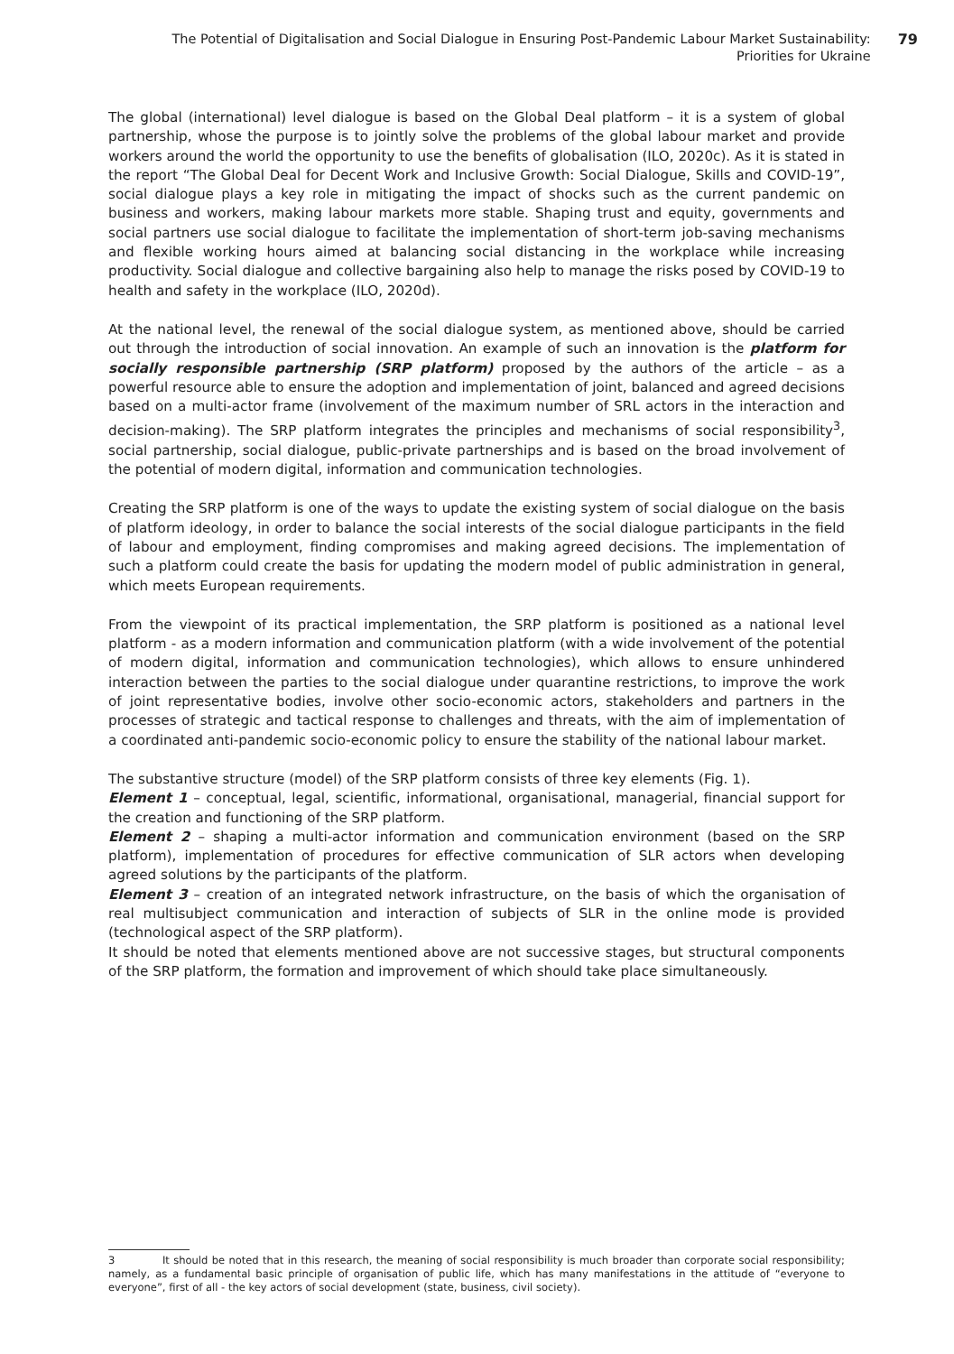The Potential of Digitalisation and Social Dialogue in Ensuring Post-Pandemic Labour Market Sustainability:
Priorities for Ukraine
79
The global (international) level dialogue is based on the Global Deal platform – it is a system of global partnership, whose the purpose is to jointly solve the problems of the global labour market and provide workers around the world the opportunity to use the benefits of globalisation (ILO, 2020c). As it is stated in the report “The Global Deal for Decent Work and Inclusive Growth: Social Dialogue, Skills and COVID-19”, social dialogue plays a key role in mitigating the impact of shocks such as the current pandemic on business and workers, making labour markets more stable. Shaping trust and equity, governments and social partners use social dialogue to facilitate the implementation of short-term job-saving mechanisms and flexible working hours aimed at balancing social distancing in the workplace while increasing productivity. Social dialogue and collective bargaining also help to manage the risks posed by COVID-19 to health and safety in the workplace (ILO, 2020d).
At the national level, the renewal of the social dialogue system, as mentioned above, should be carried out through the introduction of social innovation. An example of such an innovation is the platform for socially responsible partnership (SRP platform) proposed by the authors of the article – as a powerful resource able to ensure the adoption and implementation of joint, balanced and agreed decisions based on a multi-actor frame (involvement of the maximum number of SRL actors in the interaction and decision-making). The SRP platform integrates the principles and mechanisms of social responsibility<sup>3</sup>, social partnership, social dialogue, public-private partnerships and is based on the broad involvement of the potential of modern digital, information and communication technologies.
Creating the SRP platform is one of the ways to update the existing system of social dialogue on the basis of platform ideology, in order to balance the social interests of the social dialogue participants in the field of labour and employment, finding compromises and making agreed decisions. The implementation of such a platform could create the basis for updating the modern model of public administration in general, which meets European requirements.
From the viewpoint of its practical implementation, the SRP platform is positioned as a national level platform - as a modern information and communication platform (with a wide involvement of the potential of modern digital, information and communication technologies), which allows to ensure unhindered interaction between the parties to the social dialogue under quarantine restrictions, to improve the work of joint representative bodies, involve other socio-economic actors, stakeholders and partners in the processes of strategic and tactical response to challenges and threats, with the aim of implementation of a coordinated anti-pandemic socio-economic policy to ensure the stability of the national labour market.
The substantive structure (model) of the SRP platform consists of three key elements (Fig. 1).
Element 1 – conceptual, legal, scientific, informational, organisational, managerial, financial support for the creation and functioning of the SRP platform.
Element 2 – shaping a multi-actor information and communication environment (based on the SRP platform), implementation of procedures for effective communication of SLR actors when developing agreed solutions by the participants of the platform.
Element 3 – creation of an integrated network infrastructure, on the basis of which the organisation of real multisubject communication and interaction of subjects of SLR in the online mode is provided (technological aspect of the SRP platform).
It should be noted that elements mentioned above are not successive stages, but structural components of the SRP platform, the formation and improvement of which should take place simultaneously.
3 It should be noted that in this research, the meaning of social responsibility is much broader than corporate social responsibility; namely, as a fundamental basic principle of organisation of public life, which has many manifestations in the attitude of “everyone to everyone”, first of all - the key actors of social development (state, business, civil society).